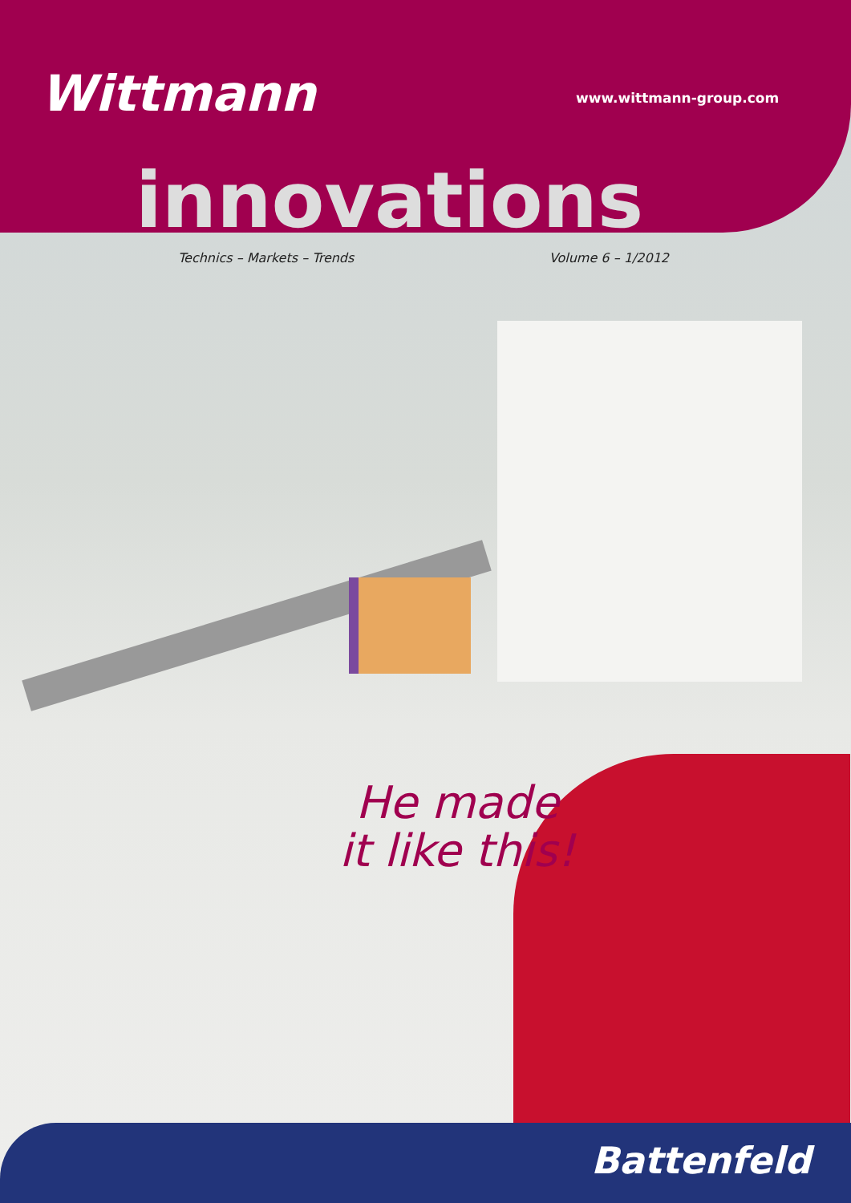Wittmann www.wittmann-group.com
innovations
Technics – Markets – Trends Volume 6 – 1/2012
He made it like this!
Battenfeld